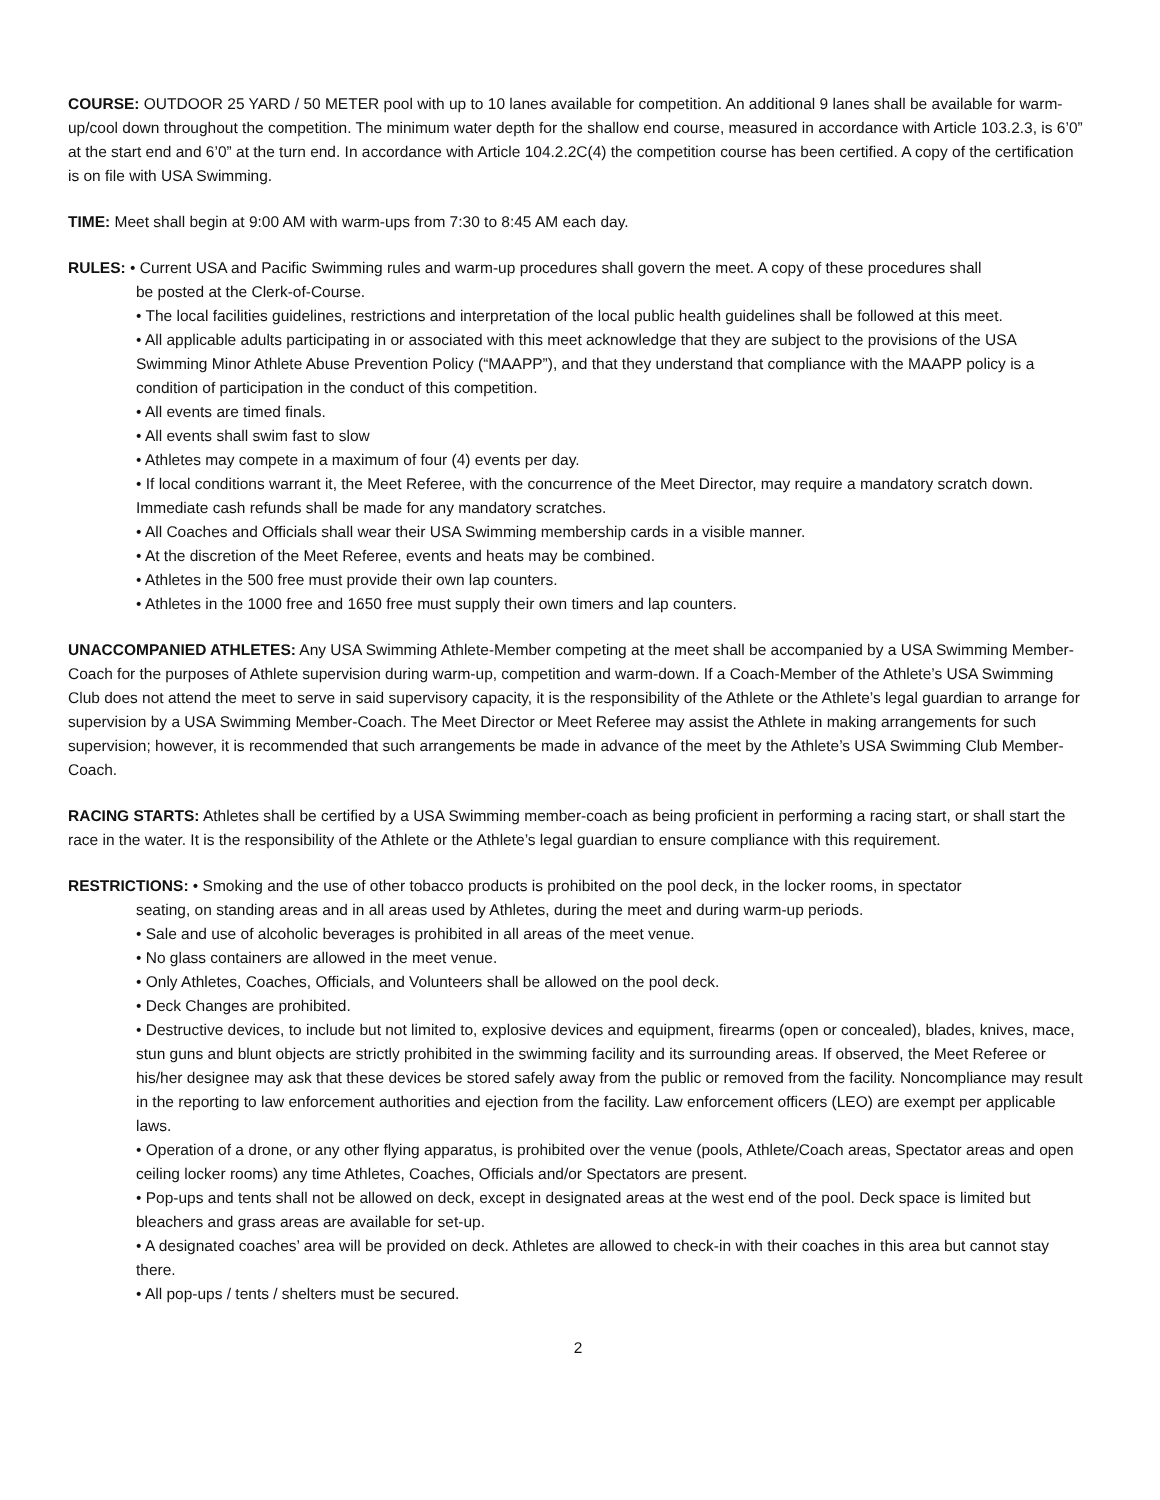COURSE: OUTDOOR 25 YARD / 50 METER pool with up to 10 lanes available for competition. An additional 9 lanes shall be available for warm-up/cool down throughout the competition. The minimum water depth for the shallow end course, measured in accordance with Article 103.2.3, is 6’0” at the start end and 6’0” at the turn end. In accordance with Article 104.2.2C(4) the competition course has been certified. A copy of the certification is on file with USA Swimming.
TIME: Meet shall begin at 9:00 AM with warm-ups from 7:30 to 8:45 AM each day.
RULES: • Current USA and Pacific Swimming rules and warm-up procedures shall govern the meet. A copy of these procedures shall
be posted at the Clerk-of-Course.
• The local facilities guidelines, restrictions and interpretation of the local public health guidelines shall be followed at this meet.
• All applicable adults participating in or associated with this meet acknowledge that they are subject to the provisions of the USA Swimming Minor Athlete Abuse Prevention Policy (“MAAPP”), and that they understand that compliance with the MAAPP policy is a condition of participation in the conduct of this competition.
• All events are timed finals.
• All events shall swim fast to slow
• Athletes may compete in a maximum of four (4) events per day.
• If local conditions warrant it, the Meet Referee, with the concurrence of the Meet Director, may require a mandatory scratch down. Immediate cash refunds shall be made for any mandatory scratches.
• All Coaches and Officials shall wear their USA Swimming membership cards in a visible manner.
• At the discretion of the Meet Referee, events and heats may be combined.
• Athletes in the 500 free must provide their own lap counters.
• Athletes in the 1000 free and 1650 free must supply their own timers and lap counters.
UNACCOMPANIED ATHLETES: Any USA Swimming Athlete-Member competing at the meet shall be accompanied by a USA Swimming Member-Coach for the purposes of Athlete supervision during warm-up, competition and warm-down. If a Coach-Member of the Athlete’s USA Swimming Club does not attend the meet to serve in said supervisory capacity, it is the responsibility of the Athlete or the Athlete’s legal guardian to arrange for supervision by a USA Swimming Member-Coach. The Meet Director or Meet Referee may assist the Athlete in making arrangements for such supervision; however, it is recommended that such arrangements be made in advance of the meet by the Athlete’s USA Swimming Club Member-Coach.
RACING STARTS: Athletes shall be certified by a USA Swimming member-coach as being proficient in performing a racing start, or shall start the race in the water. It is the responsibility of the Athlete or the Athlete’s legal guardian to ensure compliance with this requirement.
RESTRICTIONS: • Smoking and the use of other tobacco products is prohibited on the pool deck, in the locker rooms, in spectator
seating, on standing areas and in all areas used by Athletes, during the meet and during warm-up periods.
• Sale and use of alcoholic beverages is prohibited in all areas of the meet venue.
• No glass containers are allowed in the meet venue.
• Only Athletes, Coaches, Officials, and Volunteers shall be allowed on the pool deck.
• Deck Changes are prohibited.
• Destructive devices, to include but not limited to, explosive devices and equipment, firearms (open or concealed), blades, knives, mace, stun guns and blunt objects are strictly prohibited in the swimming facility and its surrounding areas. If observed, the Meet Referee or his/her designee may ask that these devices be stored safely away from the public or removed from the facility. Noncompliance may result in the reporting to law enforcement authorities and ejection from the facility. Law enforcement officers (LEO) are exempt per applicable laws.
• Operation of a drone, or any other flying apparatus, is prohibited over the venue (pools, Athlete/Coach areas, Spectator areas and open ceiling locker rooms) any time Athletes, Coaches, Officials and/or Spectators are present.
• Pop-ups and tents shall not be allowed on deck, except in designated areas at the west end of the pool. Deck space is limited but bleachers and grass areas are available for set-up.
• A designated coaches’ area will be provided on deck. Athletes are allowed to check-in with their coaches in this area but cannot stay there.
• All pop-ups / tents / shelters must be secured.
2